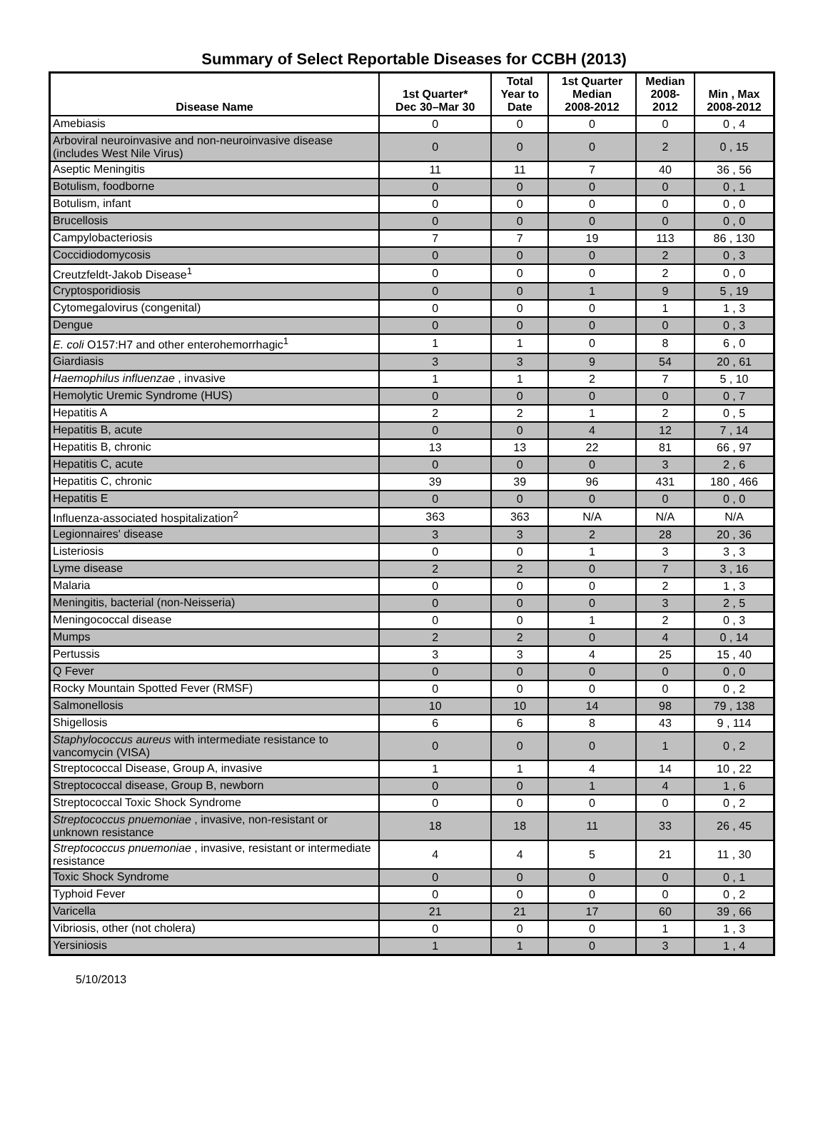Summary of Select Reportable Diseases for CCBH (2013)
| Disease Name | 1st Quarter* Dec 30–Mar 30 | Total Year to Date | 1st Quarter Median 2008-2012 | Median 2008- 2012 | Min , Max 2008-2012 |
| --- | --- | --- | --- | --- | --- |
| Amebiasis | 0 | 0 | 0 | 0 | 0 , 4 |
| Arboviral neuroinvasive and non-neuroinvasive disease (includes West Nile Virus) | 0 | 0 | 0 | 2 | 0 , 15 |
| Aseptic Meningitis | 11 | 11 | 7 | 40 | 36 , 56 |
| Botulism, foodborne | 0 | 0 | 0 | 0 | 0 , 1 |
| Botulism, infant | 0 | 0 | 0 | 0 | 0 , 0 |
| Brucellosis | 0 | 0 | 0 | 0 | 0 , 0 |
| Campylobacteriosis | 7 | 7 | 19 | 113 | 86 , 130 |
| Coccidiodomycosis | 0 | 0 | 0 | 2 | 0 , 3 |
| Creutzfeldt-Jakob Disease<sup>1</sup> | 0 | 0 | 0 | 2 | 0 , 0 |
| Cryptosporidiosis | 0 | 0 | 1 | 9 | 5 , 19 |
| Cytomegalovirus (congenital) | 0 | 0 | 0 | 1 | 1 , 3 |
| Dengue | 0 | 0 | 0 | 0 | 0 , 3 |
| E. coli O157:H7 and other enterohemorrhagic<sup>1</sup> | 1 | 1 | 0 | 8 | 6 , 0 |
| Giardiasis | 3 | 3 | 9 | 54 | 20 , 61 |
| Haemophilus influenzae , invasive | 1 | 1 | 2 | 7 | 5 , 10 |
| Hemolytic Uremic Syndrome (HUS) | 0 | 0 | 0 | 0 | 0 , 7 |
| Hepatitis A | 2 | 2 | 1 | 2 | 0 , 5 |
| Hepatitis B, acute | 0 | 0 | 4 | 12 | 7 , 14 |
| Hepatitis B, chronic | 13 | 13 | 22 | 81 | 66 , 97 |
| Hepatitis C, acute | 0 | 0 | 0 | 3 | 2 , 6 |
| Hepatitis C, chronic | 39 | 39 | 96 | 431 | 180 , 466 |
| Hepatitis E | 0 | 0 | 0 | 0 | 0 , 0 |
| Influenza-associated hospitalization<sup>2</sup> | 363 | 363 | N/A | N/A | N/A |
| Legionnaires' disease | 3 | 3 | 2 | 28 | 20 , 36 |
| Listeriosis | 0 | 0 | 1 | 3 | 3 , 3 |
| Lyme disease | 2 | 2 | 0 | 7 | 3 , 16 |
| Malaria | 0 | 0 | 0 | 2 | 1 , 3 |
| Meningitis, bacterial (non-Neisseria) | 0 | 0 | 0 | 3 | 2 , 5 |
| Meningococcal disease | 0 | 0 | 1 | 2 | 0 , 3 |
| Mumps | 2 | 2 | 0 | 4 | 0 , 14 |
| Pertussis | 3 | 3 | 4 | 25 | 15 , 40 |
| Q Fever | 0 | 0 | 0 | 0 | 0 , 0 |
| Rocky Mountain Spotted Fever (RMSF) | 0 | 0 | 0 | 0 | 0 , 2 |
| Salmonellosis | 10 | 10 | 14 | 98 | 79 , 138 |
| Shigellosis | 6 | 6 | 8 | 43 | 9 , 114 |
| Staphylococcus aureus with intermediate resistance to vancomycin (VISA) | 0 | 0 | 0 | 1 | 0 , 2 |
| Streptococcal Disease, Group A, invasive | 1 | 1 | 4 | 14 | 10 , 22 |
| Streptococcal disease, Group B, newborn | 0 | 0 | 1 | 4 | 1 , 6 |
| Streptococcal Toxic Shock Syndrome | 0 | 0 | 0 | 0 | 0 , 2 |
| Streptococcus pnuemoniae , invasive, non-resistant or unknown resistance | 18 | 18 | 11 | 33 | 26 , 45 |
| Streptococcus pnuemoniae , invasive, resistant or intermediate resistance | 4 | 4 | 5 | 21 | 11 , 30 |
| Toxic Shock Syndrome | 0 | 0 | 0 | 0 | 0 , 1 |
| Typhoid Fever | 0 | 0 | 0 | 0 | 0 , 2 |
| Varicella | 21 | 21 | 17 | 60 | 39 , 66 |
| Vibriosis, other (not cholera) | 0 | 0 | 0 | 1 | 1 , 3 |
| Yersiniosis | 1 | 1 | 0 | 3 | 1 , 4 |
5/10/2013